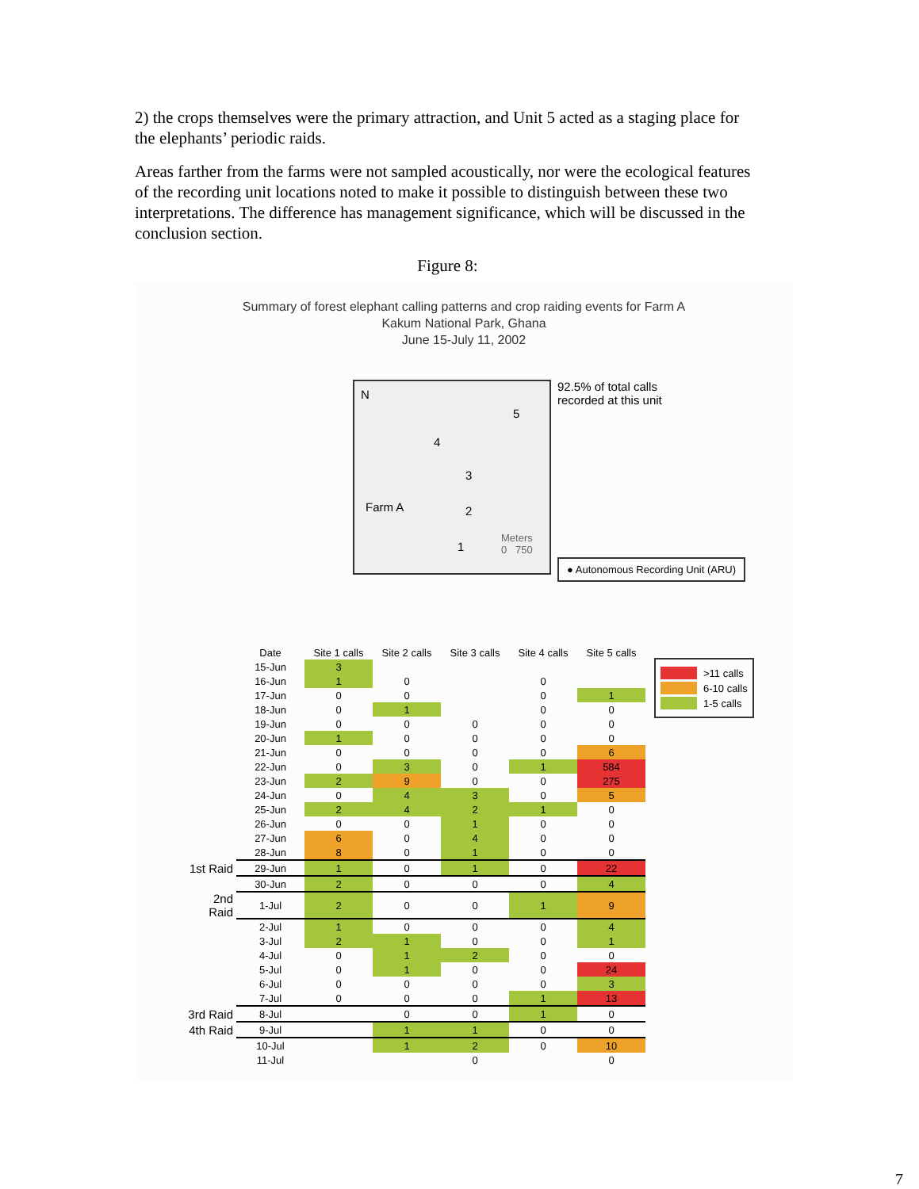2) the crops themselves were the primary attraction, and Unit 5 acted as a staging place for the elephants’ periodic raids.
Areas farther from the farms were not sampled acoustically, nor were the ecological features of the recording unit locations noted to make it possible to distinguish between these two interpretations. The difference has management significance, which will be discussed in the conclusion section.
Figure 8:
Summary of forest elephant calling patterns and crop raiding events for Farm A
Kakum National Park, Ghana
June 15-July 11, 2002
N
5
4
3
2
1
Farm A
Meters
0 750
92.5% of total calls
recorded at this unit
● Autonomous Recording Unit (ARU)
| | Date | Site 1 calls | Site 2 calls | Site 3 calls | Site 4 calls | Site 5 calls |
| | 15-Jun | 3 | | | | |
| | 16-Jun | 1 | 0 | | 0 | |
| | 17-Jun | 0 | 0 | | 0 | 1 |
| | 18-Jun | 0 | 1 | | 0 | 0 |
| | 19-Jun | 0 | 0 | 0 | 0 | 0 |
| | 20-Jun | 1 | 0 | 0 | 0 | 0 |
| | 21-Jun | 0 | 0 | 0 | 0 | 6 |
| | 22-Jun | 0 | 3 | 0 | 1 | 584 |
| | 23-Jun | 2 | 9 | 0 | 0 | 275 |
| | 24-Jun | 0 | 4 | 3 | 0 | 5 |
| | 25-Jun | 2 | 4 | 2 | 1 | 0 |
| | 26-Jun | 0 | 0 | 1 | 0 | 0 |
| | 27-Jun | 6 | 0 | 4 | 0 | 0 |
| | 28-Jun | 8 | 0 | 1 | 0 | 0 |
| 1st Raid | 29-Jun | 1 | 0 | 1 | 0 | 22 |
| | 30-Jun | 2 | 0 | 0 | 0 | 4 |
| 2nd Raid | 1-Jul | 2 | 0 | 0 | 1 | 9 |
| | 2-Jul | 1 | 0 | 0 | 0 | 4 |
| | 3-Jul | 2 | 1 | 0 | 0 | 1 |
| | 4-Jul | 0 | 1 | 2 | 0 | 0 |
| | 5-Jul | 0 | 1 | 0 | 0 | 24 |
| | 6-Jul | 0 | 0 | 0 | 0 | 3 |
| | 7-Jul | 0 | 0 | 0 | 1 | 13 |
| 3rd Raid | 8-Jul | | 0 | 0 | 1 | 0 |
| 4th Raid | 9-Jul | | 1 | 1 | 0 | 0 |
| | 10-Jul | | 1 | 2 | 0 | 10 |
| | 11-Jul | | | 0 | | 0 |
>11 calls
6-10 calls
1-5 calls
7